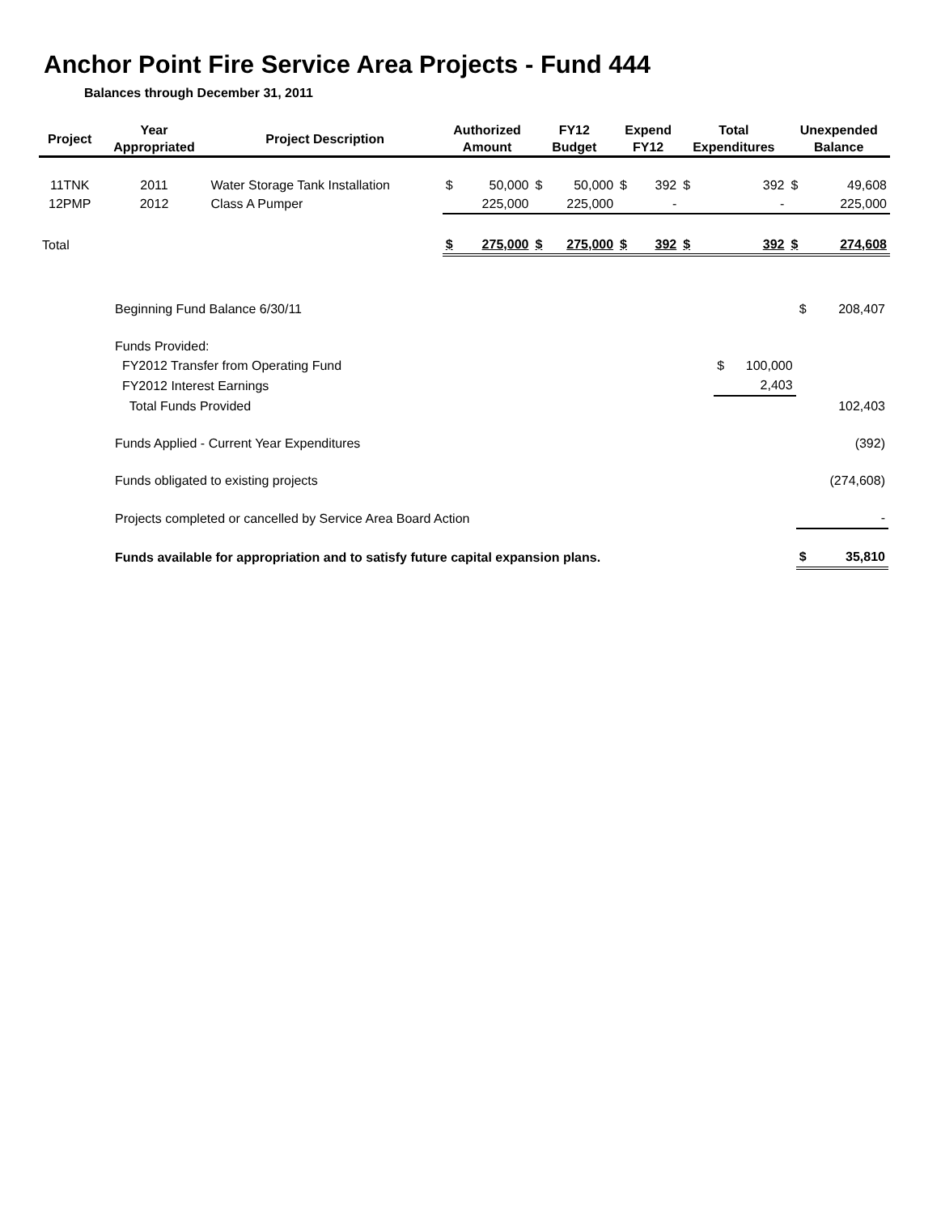Anchor Point Fire Service Area Projects - Fund 444
Balances through December 31, 2011
| Project | Year Appropriated | Project Description | Authorized Amount | | FY12 Budget | | Expend FY12 | | Total Expenditures | | Unexpended Balance | |
| --- | --- | --- | --- | --- | --- | --- | --- | --- | --- | --- | --- | --- |
| 11TNK | 2011 | Water Storage Tank Installation | $ | 50,000 | $ | 50,000 | $ | 392 | $ | 392 | $ | 49,608 |
| 12PMP | 2012 | Class A Pumper | | 225,000 | | 225,000 | | - | | - | | 225,000 |
| Total | | | $ | 275,000 | $ | 275,000 | $ | 392 | $ | 392 | $ | 274,608 |
| Beginning Fund Balance 6/30/11 | | | $ | 208,407 |
| Funds Provided: | | | | |
| FY2012 Transfer from Operating Fund | $ | 100,000 | | |
| FY2012 Interest Earnings | | 2,403 | | |
| Total Funds Provided | | | | 102,403 |
| Funds Applied - Current Year Expenditures | | | | (392) |
| Funds obligated to existing projects | | | | (274,608) |
| Projects completed or cancelled by Service Area Board Action | | | | - |
| Funds available for appropriation and to satisfy future capital expansion plans. | | | $ | 35,810 |